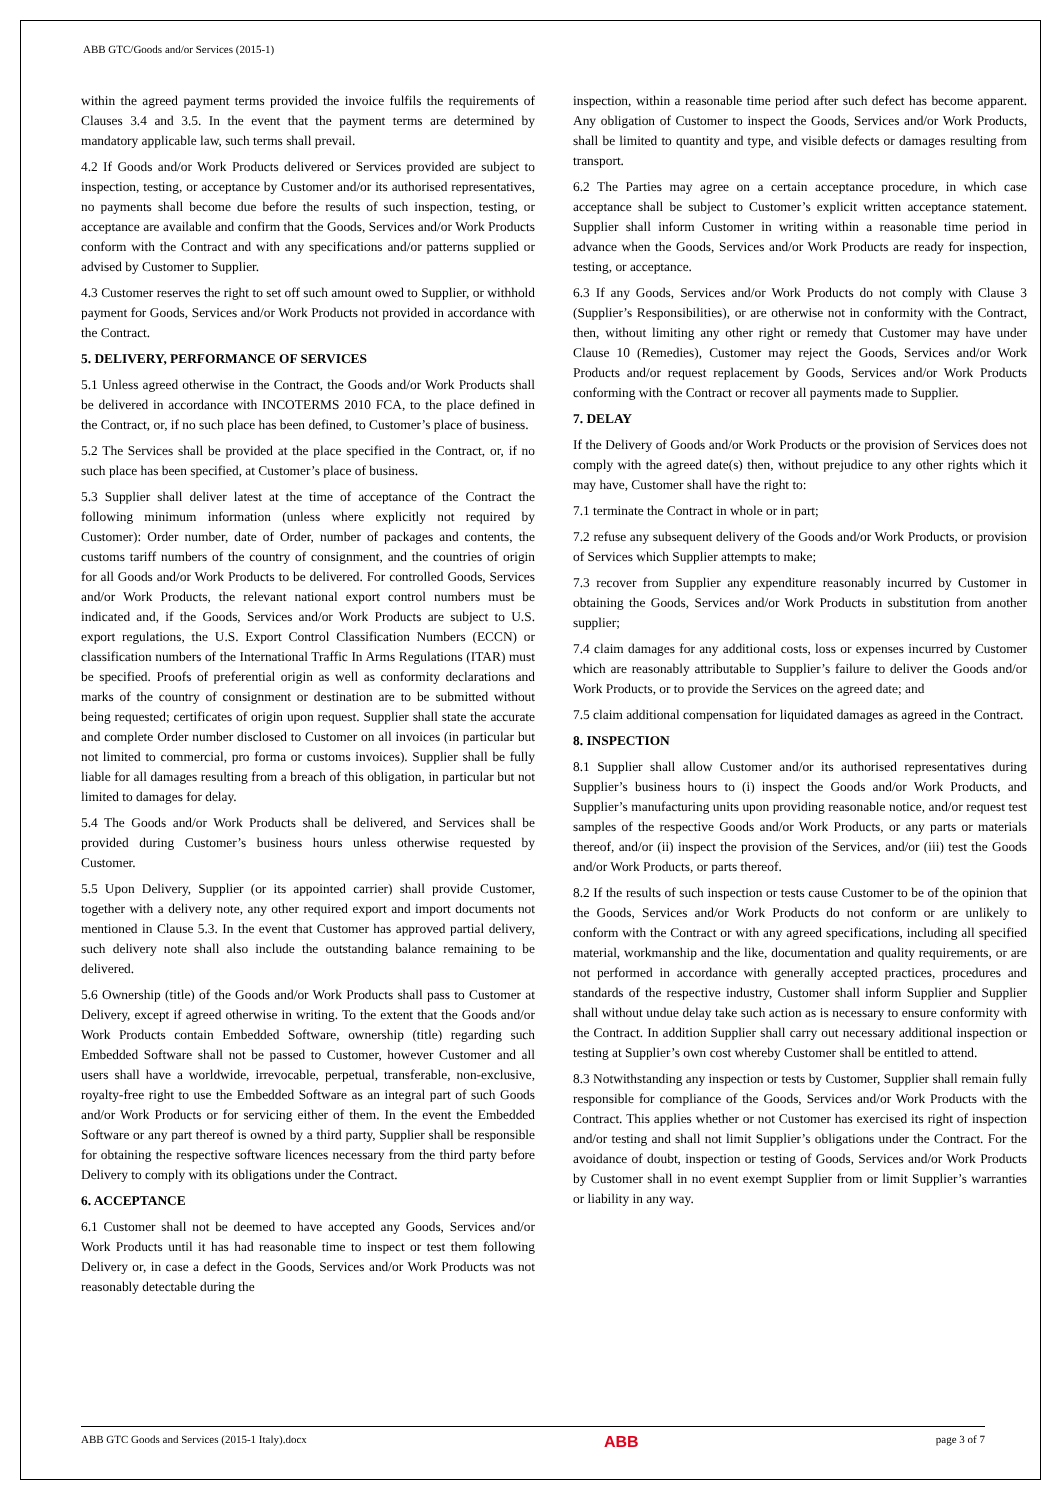ABB GTC/Goods and/or Services (2015-1)
within the agreed payment terms provided the invoice fulfils the requirements of Clauses 3.4 and 3.5. In the event that the payment terms are determined by mandatory applicable law, such terms shall prevail.
4.2 If Goods and/or Work Products delivered or Services provided are subject to inspection, testing, or acceptance by Customer and/or its authorised representatives, no payments shall become due before the results of such inspection, testing, or acceptance are available and confirm that the Goods, Services and/or Work Products conform with the Contract and with any specifications and/or patterns supplied or advised by Customer to Supplier.
4.3 Customer reserves the right to set off such amount owed to Supplier, or withhold payment for Goods, Services and/or Work Products not provided in accordance with the Contract.
5. DELIVERY, PERFORMANCE OF SERVICES
5.1 Unless agreed otherwise in the Contract, the Goods and/or Work Products shall be delivered in accordance with INCOTERMS 2010 FCA, to the place defined in the Contract, or, if no such place has been defined, to Customer’s place of business.
5.2 The Services shall be provided at the place specified in the Contract, or, if no such place has been specified, at Customer’s place of business.
5.3 Supplier shall deliver latest at the time of acceptance of the Contract the following minimum information (unless where explicitly not required by Customer): Order number, date of Order, number of packages and contents, the customs tariff numbers of the country of consignment, and the countries of origin for all Goods and/or Work Products to be delivered. For controlled Goods, Services and/or Work Products, the relevant national export control numbers must be indicated and, if the Goods, Services and/or Work Products are subject to U.S. export regulations, the U.S. Export Control Classification Numbers (ECCN) or classification numbers of the International Traffic In Arms Regulations (ITAR) must be specified. Proofs of preferential origin as well as conformity declarations and marks of the country of consignment or destination are to be submitted without being requested; certificates of origin upon request. Supplier shall state the accurate and complete Order number disclosed to Customer on all invoices (in particular but not limited to commercial, pro forma or customs invoices). Supplier shall be fully liable for all damages resulting from a breach of this obligation, in particular but not limited to damages for delay.
5.4 The Goods and/or Work Products shall be delivered, and Services shall be provided during Customer’s business hours unless otherwise requested by Customer.
5.5 Upon Delivery, Supplier (or its appointed carrier) shall provide Customer, together with a delivery note, any other required export and import documents not mentioned in Clause 5.3. In the event that Customer has approved partial delivery, such delivery note shall also include the outstanding balance remaining to be delivered.
5.6 Ownership (title) of the Goods and/or Work Products shall pass to Customer at Delivery, except if agreed otherwise in writing. To the extent that the Goods and/or Work Products contain Embedded Software, ownership (title) regarding such Embedded Software shall not be passed to Customer, however Customer and all users shall have a worldwide, irrevocable, perpetual, transferable, non-exclusive, royalty-free right to use the Embedded Software as an integral part of such Goods and/or Work Products or for servicing either of them. In the event the Embedded Software or any part thereof is owned by a third party, Supplier shall be responsible for obtaining the respective software licences necessary from the third party before Delivery to comply with its obligations under the Contract.
6. ACCEPTANCE
6.1 Customer shall not be deemed to have accepted any Goods, Services and/or Work Products until it has had reasonable time to inspect or test them following Delivery or, in case a defect in the Goods, Services and/or Work Products was not reasonably detectable during the
inspection, within a reasonable time period after such defect has become apparent. Any obligation of Customer to inspect the Goods, Services and/or Work Products, shall be limited to quantity and type, and visible defects or damages resulting from transport.
6.2 The Parties may agree on a certain acceptance procedure, in which case acceptance shall be subject to Customer’s explicit written acceptance statement. Supplier shall inform Customer in writing within a reasonable time period in advance when the Goods, Services and/or Work Products are ready for inspection, testing, or acceptance.
6.3 If any Goods, Services and/or Work Products do not comply with Clause 3 (Supplier’s Responsibilities), or are otherwise not in conformity with the Contract, then, without limiting any other right or remedy that Customer may have under Clause 10 (Remedies), Customer may reject the Goods, Services and/or Work Products and/or request replacement by Goods, Services and/or Work Products conforming with the Contract or recover all payments made to Supplier.
7. DELAY
If the Delivery of Goods and/or Work Products or the provision of Services does not comply with the agreed date(s) then, without prejudice to any other rights which it may have, Customer shall have the right to:
7.1 terminate the Contract in whole or in part;
7.2 refuse any subsequent delivery of the Goods and/or Work Products, or provision of Services which Supplier attempts to make;
7.3 recover from Supplier any expenditure reasonably incurred by Customer in obtaining the Goods, Services and/or Work Products in substitution from another supplier;
7.4 claim damages for any additional costs, loss or expenses incurred by Customer which are reasonably attributable to Supplier’s failure to deliver the Goods and/or Work Products, or to provide the Services on the agreed date; and
7.5 claim additional compensation for liquidated damages as agreed in the Contract.
8. INSPECTION
8.1 Supplier shall allow Customer and/or its authorised representatives during Supplier’s business hours to (i) inspect the Goods and/or Work Products, and Supplier’s manufacturing units upon providing reasonable notice, and/or request test samples of the respective Goods and/or Work Products, or any parts or materials thereof, and/or (ii) inspect the provision of the Services, and/or (iii) test the Goods and/or Work Products, or parts thereof.
8.2 If the results of such inspection or tests cause Customer to be of the opinion that the Goods, Services and/or Work Products do not conform or are unlikely to conform with the Contract or with any agreed specifications, including all specified material, workmanship and the like, documentation and quality requirements, or are not performed in accordance with generally accepted practices, procedures and standards of the respective industry, Customer shall inform Supplier and Supplier shall without undue delay take such action as is necessary to ensure conformity with the Contract. In addition Supplier shall carry out necessary additional inspection or testing at Supplier’s own cost whereby Customer shall be entitled to attend.
8.3 Notwithstanding any inspection or tests by Customer, Supplier shall remain fully responsible for compliance of the Goods, Services and/or Work Products with the Contract. This applies whether or not Customer has exercised its right of inspection and/or testing and shall not limit Supplier’s obligations under the Contract. For the avoidance of doubt, inspection or testing of Goods, Services and/or Work Products by Customer shall in no event exempt Supplier from or limit Supplier’s warranties or liability in any way.
ABB GTC Goods and Services (2015-1 Italy).docx ABB page 3 of 7